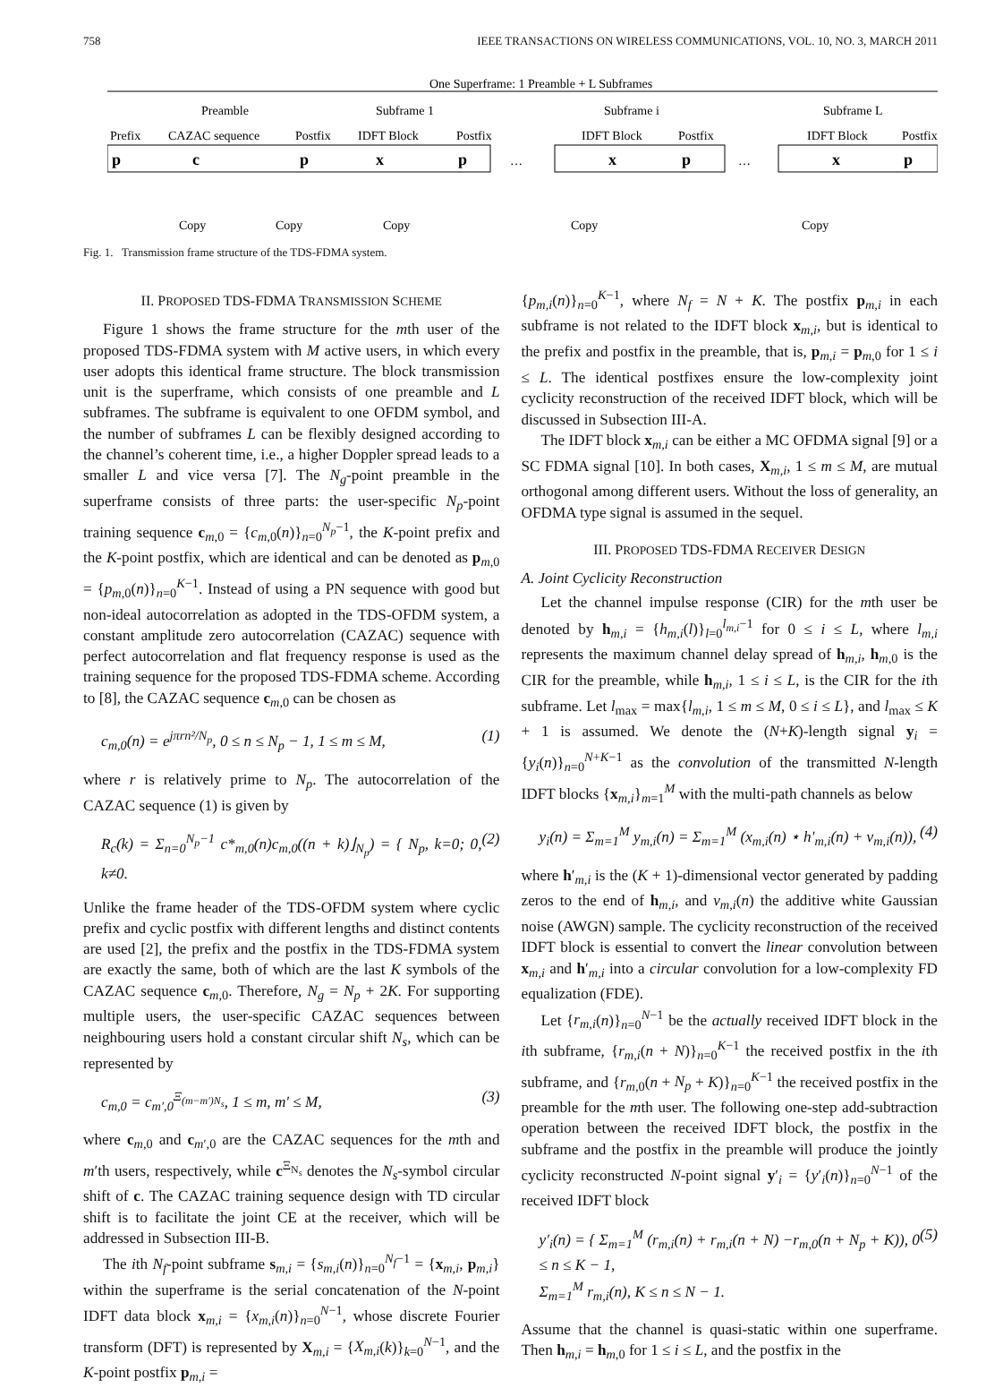758 IEEE TRANSACTIONS ON WIRELESS COMMUNICATIONS, VOL. 10, NO. 3, MARCH 2011
One Superframe: 1 Preamble + L Subframes
Preamble
Subframe 1
Subframe i
Subframe L
Prefix
CAZAC sequence
Postfix
IDFT Block
Postfix
IDFT Block
Postfix
IDFT Block
Postfix
p
c
p
x
p
…
x
p
…
x
p
Copy
Copy
Copy
Copy
Copy
Fig. 1. Transmission frame structure of the TDS-FDMA system.
II. PROPOSED TDS-FDMA TRANSMISSION SCHEME
Figure 1 shows the frame structure for the mth user of the proposed TDS-FDMA system with M active users, in which every user adopts this identical frame structure. The block transmission unit is the superframe, which consists of one preamble and L subframes. The subframe is equivalent to one OFDM symbol, and the number of subframes L can be flexibly designed according to the channel’s coherent time, i.e., a higher Doppler spread leads to a smaller L and vice versa [7]. The N<sub>g</sub>-point preamble in the superframe consists of three parts: the user-specific N<sub>p</sub>-point training sequence c<sub>m,0</sub> = {c<sub>m,0</sub>(n)}<sub>n=0</sub><sup>N<sub>p</sub>−1</sup>, the K-point prefix and the K-point postfix, which are identical and can be denoted as p<sub>m,0</sub> = {p<sub>m,0</sub>(n)}<sub>n=0</sub><sup>K−1</sup>. Instead of using a PN sequence with good but non-ideal autocorrelation as adopted in the TDS-OFDM system, a constant amplitude zero autocorrelation (CAZAC) sequence with perfect autocorrelation and flat frequency response is used as the training sequence for the proposed TDS-FDMA scheme. According to [8], the CAZAC sequence c<sub>m,0</sub> can be chosen as
c<sub>m,0</sub>(n) = e<sup>jπrn²/N<sub>p</sub></sup>, 0 ≤ n ≤ N<sub>p</sub> − 1, 1 ≤ m ≤ M, (1)
where r is relatively prime to N<sub>p</sub>. The autocorrelation of the CAZAC sequence (1) is given by
R<sub>c</sub>(k) = Σ<sub>n=0</sub><sup>N<sub>p</sub>−1</sup> c*<sub>m,0</sub>(n)c<sub>m,0</sub>((n + k)⌋<sub>N<sub>p</sub></sub>) = { N<sub>p</sub>, k=0; 0, k≠0. (2)
Unlike the frame header of the TDS-OFDM system where cyclic prefix and cyclic postfix with different lengths and distinct contents are used [2], the prefix and the postfix in the TDS-FDMA system are exactly the same, both of which are the last K symbols of the CAZAC sequence c<sub>m,0</sub>. Therefore, N<sub>g</sub> = N<sub>p</sub> + 2K. For supporting multiple users, the user-specific CAZAC sequences between neighbouring users hold a constant circular shift N<sub>s</sub>, which can be represented by
c<sub>m,0</sub> = c<sub>m′,0</sub><sup>Ξ<sub>(m−m′)N<sub>s</sub></sub></sup>, 1 ≤ m, m′ ≤ M, (3)
where c<sub>m,0</sub> and c<sub>m′,0</sub> are the CAZAC sequences for the mth and m′th users, respectively, while c<sup>Ξ<sub>N<sub>s</sub></sub></sup> denotes the N<sub>s</sub>-symbol circular shift of c. The CAZAC training sequence design with TD circular shift is to facilitate the joint CE at the receiver, which will be addressed in Subsection III-B.
The ith N<sub>f</sub>-point subframe s<sub>m,i</sub> = {s<sub>m,i</sub>(n)}<sub>n=0</sub><sup>N<sub>f</sub>−1</sup> = {x<sub>m,i</sub>, p<sub>m,i</sub>} within the superframe is the serial concatenation of the N-point IDFT data block x<sub>m,i</sub> = {x<sub>m,i</sub>(n)}<sub>n=0</sub><sup>N−1</sup>, whose discrete Fourier transform (DFT) is represented by X<sub>m,i</sub> = {X<sub>m,i</sub>(k)}<sub>k=0</sub><sup>N−1</sup>, and the K-point postfix p<sub>m,i</sub> =
{p<sub>m,i</sub>(n)}<sub>n=0</sub><sup>K−1</sup>, where N<sub>f</sub> = N + K. The postfix p<sub>m,i</sub> in each subframe is not related to the IDFT block x<sub>m,i</sub>, but is identical to the prefix and postfix in the preamble, that is, p<sub>m,i</sub> = p<sub>m,0</sub> for 1 ≤ i ≤ L. The identical postfixes ensure the low-complexity joint cyclicity reconstruction of the received IDFT block, which will be discussed in Subsection III-A.
The IDFT block x<sub>m,i</sub> can be either a MC OFDMA signal [9] or a SC FDMA signal [10]. In both cases, X<sub>m,i</sub>, 1 ≤ m ≤ M, are mutual orthogonal among different users. Without the loss of generality, an OFDMA type signal is assumed in the sequel.
III. PROPOSED TDS-FDMA RECEIVER DESIGN
A. Joint Cyclicity Reconstruction
Let the channel impulse response (CIR) for the mth user be denoted by h<sub>m,i</sub> = {h<sub>m,i</sub>(l)}<sub>l=0</sub><sup>l<sub>m,i</sub>−1</sup> for 0 ≤ i ≤ L, where l<sub>m,i</sub> represents the maximum channel delay spread of h<sub>m,i</sub>, h<sub>m,0</sub> is the CIR for the preamble, while h<sub>m,i</sub>, 1 ≤ i ≤ L, is the CIR for the ith subframe. Let l<sub>max</sub> = max{l<sub>m,i</sub>, 1 ≤ m ≤ M, 0 ≤ i ≤ L}, and l<sub>max</sub> ≤ K + 1 is assumed. We denote the (N+K)-length signal y<sub>i</sub> = {y<sub>i</sub>(n)}<sub>n=0</sub><sup>N+K−1</sup> as the convolution of the transmitted N-length IDFT blocks {x<sub>m,i</sub>}<sub>m=1</sub><sup>M</sup> with the multi-path channels as below
y<sub>i</sub>(n) = Σ<sub>m=1</sub><sup>M</sup> y<sub>m,i</sub>(n) = Σ<sub>m=1</sub><sup>M</sup> (x<sub>m,i</sub>(n) ⋆ h′<sub>m,i</sub>(n) + v<sub>m,i</sub>(n)), (4)
where h′<sub>m,i</sub> is the (K + 1)-dimensional vector generated by padding zeros to the end of h<sub>m,i</sub>, and v<sub>m,i</sub>(n) the additive white Gaussian noise (AWGN) sample. The cyclicity reconstruction of the received IDFT block is essential to convert the linear convolution between x<sub>m,i</sub> and h′<sub>m,i</sub> into a circular convolution for a low-complexity FD equalization (FDE).
Let {r<sub>m,i</sub>(n)}<sub>n=0</sub><sup>N−1</sup> be the actually received IDFT block in the ith subframe, {r<sub>m,i</sub>(n + N)}<sub>n=0</sub><sup>K−1</sup> the received postfix in the ith subframe, and {r<sub>m,0</sub>(n + N<sub>p</sub> + K)}<sub>n=0</sub><sup>K−1</sup> the received postfix in the preamble for the mth user. The following one-step add-subtraction operation between the received IDFT block, the postfix in the subframe and the postfix in the preamble will produce the jointly cyclicity reconstructed N-point signal y′<sub>i</sub> = {y′<sub>i</sub>(n)}<sub>n=0</sub><sup>N−1</sup> of the received IDFT block
y′<sub>i</sub>(n) = { Σ<sub>m=1</sub><sup>M</sup> (r<sub>m,i</sub>(n) + r<sub>m,i</sub>(n + N) −r<sub>m,0</sub>(n + N<sub>p</sub> + K)), 0 ≤ n ≤ K − 1,
Σ<sub>m=1</sub><sup>M</sup> r<sub>m,i</sub>(n), K ≤ n ≤ N − 1. (5)
Assume that the channel is quasi-static within one superframe. Then h<sub>m,i</sub> = h<sub>m,0</sub> for 1 ≤ i ≤ L, and the postfix in the